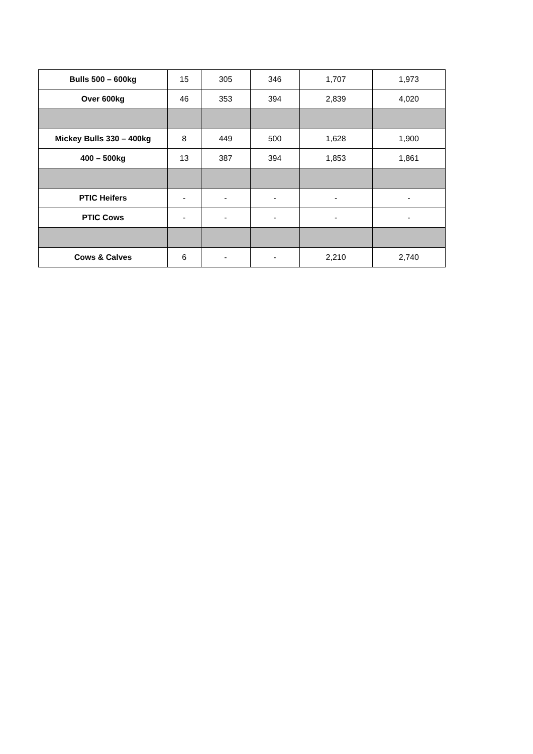| Bulls 500 – 600kg | 15 | 305 | 346 | 1,707 | 1,973 |
| Over 600kg | 46 | 353 | 394 | 2,839 | 4,020 |
| Mickey Bulls 330 – 400kg | 8 | 449 | 500 | 1,628 | 1,900 |
| 400 – 500kg | 13 | 387 | 394 | 1,853 | 1,861 |
| PTIC Heifers | - | - | - | - | - |
| PTIC Cows | - | - | - | - | - |
| Cows & Calves | 6 | - | - | 2,210 | 2,740 |